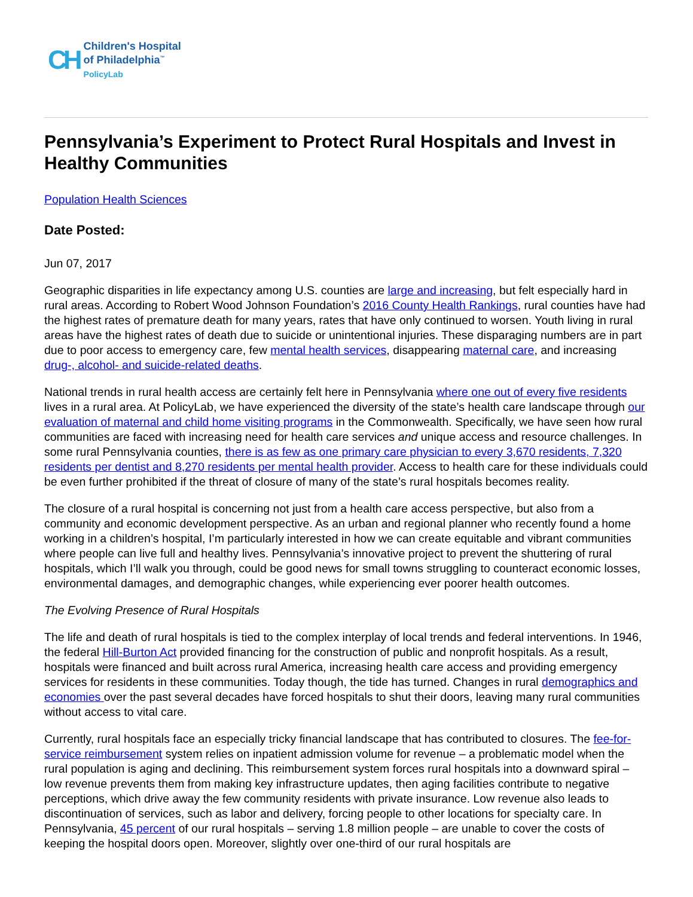CH
Children's Hospital
of Philadelphia<sup>™</sup>
PolicyLab
Pennsylvania’s Experiment to Protect Rural Hospitals and Invest in Healthy Communities
Population Health Sciences
Date Posted:
Jun 07, 2017
Geographic disparities in life expectancy among U.S. counties are large and increasing, but felt especially hard in rural areas. According to Robert Wood Johnson Foundation’s 2016 County Health Rankings, rural counties have had the highest rates of premature death for many years, rates that have only continued to worsen. Youth living in rural areas have the highest rates of death due to suicide or unintentional injuries. These disparaging numbers are in part due to poor access to emergency care, few mental health services, disappearing maternal care, and increasing drug-, alcohol- and suicide-related deaths.
National trends in rural health access are certainly felt here in Pennsylvania where one out of every five residents lives in a rural area. At PolicyLab, we have experienced the diversity of the state’s health care landscape through our evaluation of maternal and child home visiting programs in the Commonwealth. Specifically, we have seen how rural communities are faced with increasing need for health care services and unique access and resource challenges. In some rural Pennsylvania counties, there is as few as one primary care physician to every 3,670 residents, 7,320 residents per dentist and 8,270 residents per mental health provider. Access to health care for these individuals could be even further prohibited if the threat of closure of many of the state’s rural hospitals becomes reality.
The closure of a rural hospital is concerning not just from a health care access perspective, but also from a community and economic development perspective. As an urban and regional planner who recently found a home working in a children’s hospital, I’m particularly interested in how we can create equitable and vibrant communities where people can live full and healthy lives. Pennsylvania’s innovative project to prevent the shuttering of rural hospitals, which I’ll walk you through, could be good news for small towns struggling to counteract economic losses, environmental damages, and demographic changes, while experiencing ever poorer health outcomes.
The Evolving Presence of Rural Hospitals
The life and death of rural hospitals is tied to the complex interplay of local trends and federal interventions. In 1946, the federal Hill-Burton Act provided financing for the construction of public and nonprofit hospitals. As a result, hospitals were financed and built across rural America, increasing health care access and providing emergency services for residents in these communities. Today though, the tide has turned. Changes in rural demographics and economies over the past several decades have forced hospitals to shut their doors, leaving many rural communities without access to vital care.
Currently, rural hospitals face an especially tricky financial landscape that has contributed to closures. The fee-for-service reimbursement system relies on inpatient admission volume for revenue – a problematic model when the rural population is aging and declining. This reimbursement system forces rural hospitals into a downward spiral – low revenue prevents them from making key infrastructure updates, then aging facilities contribute to negative perceptions, which drive away the few community residents with private insurance. Low revenue also leads to discontinuation of services, such as labor and delivery, forcing people to other locations for specialty care. In Pennsylvania, 45 percent of our rural hospitals – serving 1.8 million people – are unable to cover the costs of keeping the hospital doors open. Moreover, slightly over one-third of our rural hospitals are